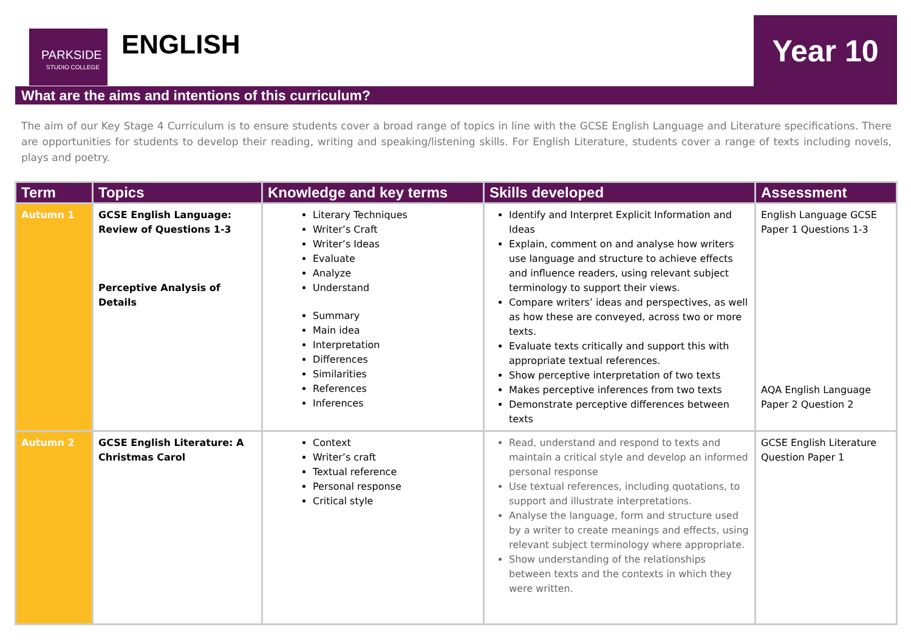PARKSIDE
STUDIO COLLEGE
ENGLISH Year 10
What are the aims and intentions of this curriculum?
The aim of our Key Stage 4 Curriculum is to ensure students cover a broad range of topics in line with the GCSE English Language and Literature specifications. There are opportunities for students to develop their reading, writing and speaking/listening skills. For English Literature, students cover a range of texts including novels, plays and poetry.
| Term | Topics | Knowledge and key terms | Skills developed | Assessment |
| --- | --- | --- | --- | --- |
| Autumn 1 | GCSE English Language: Review of Questions 1-3 Perceptive Analysis of Details | Literary Techniques Writer’s Craft Writer’s Ideas Evaluate Analyze Understand Summary Main idea Interpretation Differences Similarities References Inferences | Identify and Interpret Explicit Information and Ideas Explain, comment on and analyse how writers use language and structure to achieve effects and influence readers, using relevant subject terminology to support their views. Compare writers’ ideas and perspectives, as well as how these are conveyed, across two or more texts. Evaluate texts critically and support this with appropriate textual references. Show perceptive interpretation of two texts Makes perceptive inferences from two texts Demonstrate perceptive differences between texts | English Language GCSE Paper 1 Questions 1-3 AQA English Language Paper 2 Question 2 |
| Autumn 2 | GCSE English Literature: A Christmas Carol | Context Writer’s craft Textual reference Personal response Critical style | Read, understand and respond to texts and maintain a critical style and develop an informed personal response Use textual references, including quotations, to support and illustrate interpretations. Analyse the language, form and structure used by a writer to create meanings and effects, using relevant subject terminology where appropriate. Show understanding of the relationships between texts and the contexts in which they were written. | GCSE English Literature Question Paper 1 |